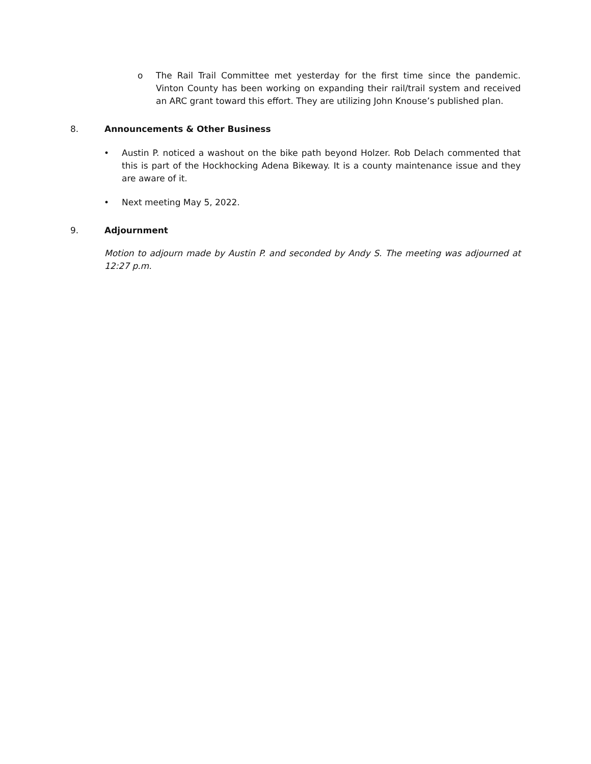o The Rail Trail Committee met yesterday for the first time since the pandemic. Vinton County has been working on expanding their rail/trail system and received an ARC grant toward this effort. They are utilizing John Knouse’s published plan.
8. Announcements & Other Business
• Austin P. noticed a washout on the bike path beyond Holzer. Rob Delach commented that this is part of the Hockhocking Adena Bikeway. It is a county maintenance issue and they are aware of it.
• Next meeting May 5, 2022.
9. Adjournment
Motion to adjourn made by Austin P. and seconded by Andy S. The meeting was adjourned at 12:27 p.m.